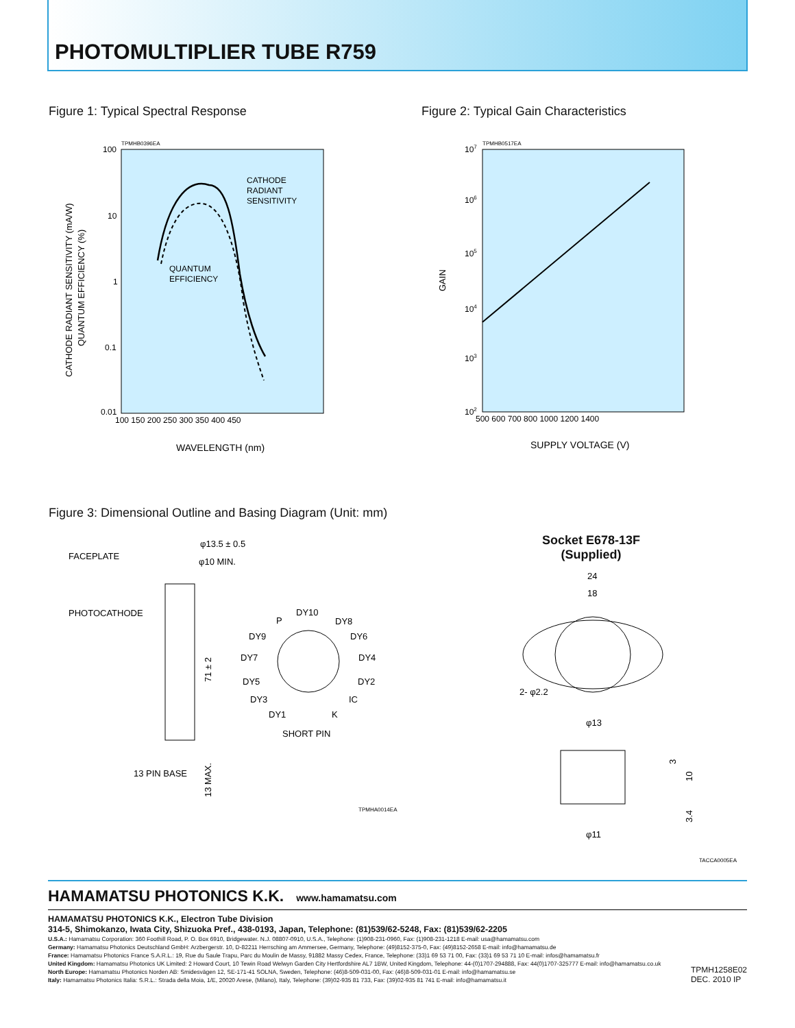PHOTOMULTIPLIER TUBE R759
Figure 1: Typical Spectral Response
Figure 2: Typical Gain Characteristics
TPMHB0396EA
100
10
1
0.1
0.01
100 150 200 250 300 350 400 450
WAVELENGTH (nm)
CATHODE RADIANT SENSITIVITY (mA/W)
QUANTUM EFFICIENCY (%)
CATHODE
RADIANT
SENSITIVITY
QUANTUM
EFFICIENCY
TPMHB0517EA
107
106
105
104
103
102
500 600 700 800 1000 1200 1400
GAIN
SUPPLY VOLTAGE (V)
Figure 3: Dimensional Outline and Basing Diagram (Unit: mm)
FACEPLATE
PHOTOCATHODE
φ13.5 ± 0.5
φ10 MIN.
71 ± 2
13 MAX.
13 PIN BASE
DY10
P
DY8
DY9
DY6
DY7
DY4
DY5
DY2
DY3
IC
DY1
K
SHORT PIN
TPMHA0014EA
Socket E678-13F
(Supplied)
24
18
2- φ2.2
φ13
3
10
3.4
φ11
TACCA0005EA
HAMAMATSU PHOTONICS K.K.
www.hamamatsu.com
HAMAMATSU PHOTONICS K.K., Electron Tube Division
314-5, Shimokanzo, Iwata City, Shizuoka Pref., 438-0193, Japan, Telephone: (81)539/62-5248, Fax: (81)539/62-2205
U.S.A.: Hamamatsu Corporation: 360 Foothill Road, P. O. Box 6910, Bridgewater. N.J. 08807-0910, U.S.A., Telephone: (1)908-231-0960, Fax: (1)908-231-1218 E-mail: usa@hamamatsu.com
Germany: Hamamatsu Photonics Deutschland GmbH: Arzbergerstr. 10, D-82211 Herrsching am Ammersee, Germany, Telephone: (49)8152-375-0, Fax: (49)8152-2658 E-mail: info@hamamatsu.de
France: Hamamatsu Photonics France S.A.R.L.: 19, Rue du Saule Trapu, Parc du Moulin de Massy, 91882 Massy Cedex, France, Telephone: (33)1 69 53 71 00, Fax: (33)1 69 53 71 10 E-mail: infos@hamamatsu.fr
United Kingdom: Hamamatsu Photonics UK Limited: 2 Howard Court, 10 Tewin Road Welwyn Garden City Hertfordshire AL7 1BW, United Kingdom, Telephone: 44-(0)1707-294888, Fax: 44(0)1707-325777 E-mail: info@hamamatsu.co.uk
North Europe: Hamamatsu Photonics Norden AB: Smidesvägen 12, SE-171-41 SOLNA, Sweden, Telephone: (46)8-509-031-00, Fax: (46)8-509-031-01 E-mail: info@hamamatsu.se
Italy: Hamamatsu Photonics Italia: S.R.L.: Strada della Moia, 1/E, 20020 Arese, (Milano), Italy, Telephone: (39)02-935 81 733, Fax: (39)02-935 81 741 E-mail: info@hamamatsu.it
TPMH1258E02
DEC. 2010 IP